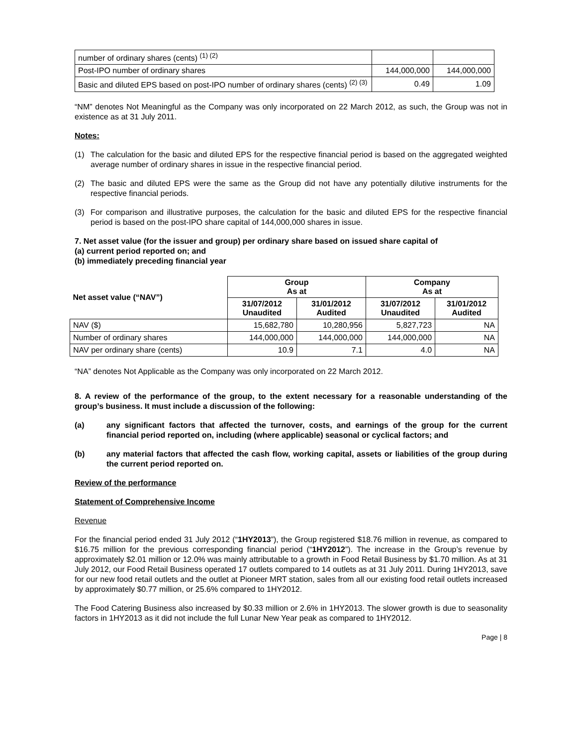| number of ordinary shares (cents) <sup>(1) (2)</sup> | | |
| Post-IPO number of ordinary shares | 144,000,000 | 144,000,000 |
| Basic and diluted EPS based on post-IPO number of ordinary shares (cents) <sup>(2) (3)</sup> | 0.49 | 1.09 |
“NM” denotes Not Meaningful as the Company was only incorporated on 22 March 2012, as such, the Group was not in existence as at 31 July 2011.
Notes:
(1) The calculation for the basic and diluted EPS for the respective financial period is based on the aggregated weighted average number of ordinary shares in issue in the respective financial period.
(2) The basic and diluted EPS were the same as the Group did not have any potentially dilutive instruments for the respective financial periods.
(3) For comparison and illustrative purposes, the calculation for the basic and diluted EPS for the respective financial period is based on the post-IPO share capital of 144,000,000 shares in issue.
7. Net asset value (for the issuer and group) per ordinary share based on issued share capital of
(a) current period reported on; and
(b) immediately preceding financial year
| Net asset value (“NAV”) | Group As at | | Company As at | |
| --- | --- | --- | --- | --- |
| | 31/07/2012 Unaudited | 31/01/2012 Audited | 31/07/2012 Unaudited | 31/01/2012 Audited |
| NAV ($) | 15,682,780 | 10,280,956 | 5,827,723 | NA |
| Number of ordinary shares | 144,000,000 | 144,000,000 | 144,000,000 | NA |
| NAV per ordinary share (cents) | 10.9 | 7.1 | 4.0 | NA |
“NA” denotes Not Applicable as the Company was only incorporated on 22 March 2012.
8. A review of the performance of the group, to the extent necessary for a reasonable understanding of the group’s business. It must include a discussion of the following:
(a) any significant factors that affected the turnover, costs, and earnings of the group for the current financial period reported on, including (where applicable) seasonal or cyclical factors; and
(b) any material factors that affected the cash flow, working capital, assets or liabilities of the group during the current period reported on.
Review of the performance
Statement of Comprehensive Income
Revenue
For the financial period ended 31 July 2012 (“1HY2013”), the Group registered $18.76 million in revenue, as compared to $16.75 million for the previous corresponding financial period (“1HY2012”). The increase in the Group’s revenue by approximately $2.01 million or 12.0% was mainly attributable to a growth in Food Retail Business by $1.70 million. As at 31 July 2012, our Food Retail Business operated 17 outlets compared to 14 outlets as at 31 July 2011. During 1HY2013, save for our new food retail outlets and the outlet at Pioneer MRT station, sales from all our existing food retail outlets increased by approximately $0.77 million, or 25.6% compared to 1HY2012.
The Food Catering Business also increased by $0.33 million or 2.6% in 1HY2013. The slower growth is due to seasonality factors in 1HY2013 as it did not include the full Lunar New Year peak as compared to 1HY2012.
Page | 8